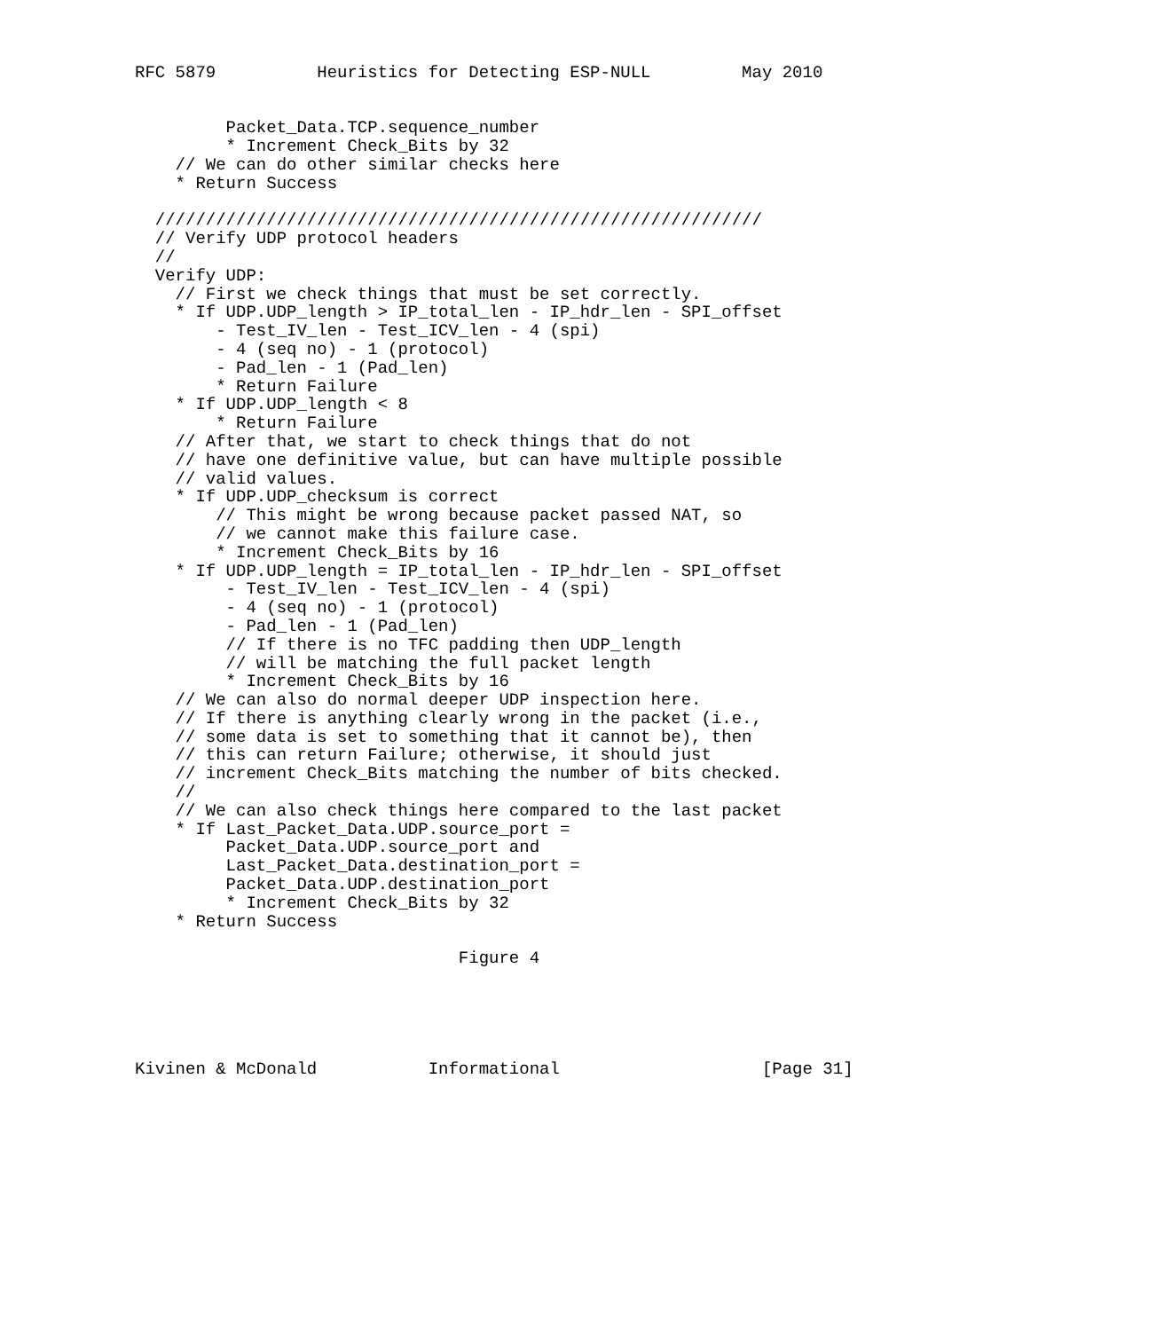RFC 5879          Heuristics for Detecting ESP-NULL         May 2010


         Packet_Data.TCP.sequence_number
         * Increment Check_Bits by 32
    // We can do other similar checks here
    * Return Success

  ////////////////////////////////////////////////////////////
  // Verify UDP protocol headers
  //
  Verify UDP:
    // First we check things that must be set correctly.
    * If UDP.UDP_length > IP_total_len - IP_hdr_len - SPI_offset
        - Test_IV_len - Test_ICV_len - 4 (spi)
        - 4 (seq no) - 1 (protocol)
        - Pad_len - 1 (Pad_len)
        * Return Failure
    * If UDP.UDP_length < 8
        * Return Failure
    // After that, we start to check things that do not
    // have one definitive value, but can have multiple possible
    // valid values.
    * If UDP.UDP_checksum is correct
        // This might be wrong because packet passed NAT, so
        // we cannot make this failure case.
        * Increment Check_Bits by 16
    * If UDP.UDP_length = IP_total_len - IP_hdr_len - SPI_offset
         - Test_IV_len - Test_ICV_len - 4 (spi)
         - 4 (seq no) - 1 (protocol)
         - Pad_len - 1 (Pad_len)
         // If there is no TFC padding then UDP_length
         // will be matching the full packet length
         * Increment Check_Bits by 16
    // We can also do normal deeper UDP inspection here.
    // If there is anything clearly wrong in the packet (i.e.,
    // some data is set to something that it cannot be), then
    // this can return Failure; otherwise, it should just
    // increment Check_Bits matching the number of bits checked.
    //
    // We can also check things here compared to the last packet
    * If Last_Packet_Data.UDP.source_port =
         Packet_Data.UDP.source_port and
         Last_Packet_Data.destination_port =
         Packet_Data.UDP.destination_port
         * Increment Check_Bits by 32
    * Return Success

                                Figure 4





Kivinen & McDonald           Informational                    [Page 31]